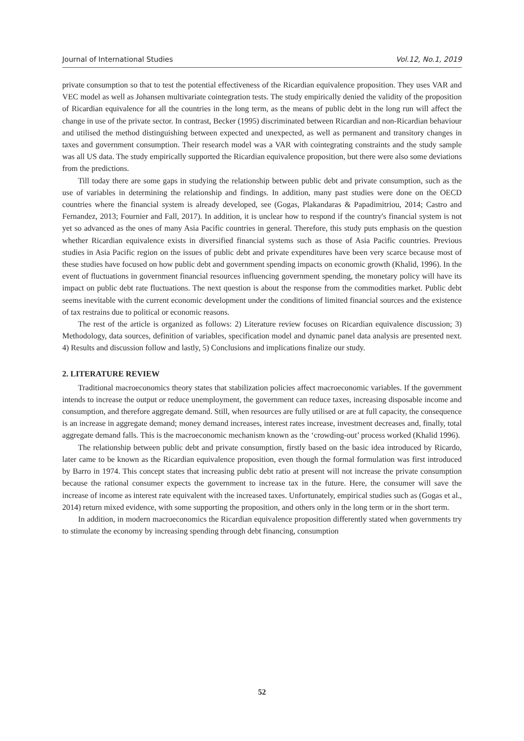Journal of International Studies Vol.12, No.1, 2019
private consumption so that to test the potential effectiveness of the Ricardian equivalence proposition. They uses VAR and VEC model as well as Johansen multivariate cointegration tests. The study empirically denied the validity of the proposition of Ricardian equivalence for all the countries in the long term, as the means of public debt in the long run will affect the change in use of the private sector. In contrast, Becker (1995) discriminated between Ricardian and non-Ricardian behaviour and utilised the method distinguishing between expected and unexpected, as well as permanent and transitory changes in taxes and government consumption. Their research model was a VAR with cointegrating constraints and the study sample was all US data. The study empirically supported the Ricardian equivalence proposition, but there were also some deviations from the predictions.
Till today there are some gaps in studying the relationship between public debt and private consumption, such as the use of variables in determining the relationship and findings. In addition, many past studies were done on the OECD countries where the financial system is already developed, see (Gogas, Plakandaras & Papadimitriou, 2014; Castro and Fernandez, 2013; Fournier and Fall, 2017). In addition, it is unclear how to respond if the country's financial system is not yet so advanced as the ones of many Asia Pacific countries in general. Therefore, this study puts emphasis on the question whether Ricardian equivalence exists in diversified financial systems such as those of Asia Pacific countries. Previous studies in Asia Pacific region on the issues of public debt and private expenditures have been very scarce because most of these studies have focused on how public debt and government spending impacts on economic growth (Khalid, 1996). In the event of fluctuations in government financial resources influencing government spending, the monetary policy will have its impact on public debt rate fluctuations. The next question is about the response from the commodities market. Public debt seems inevitable with the current economic development under the conditions of limited financial sources and the existence of tax restrains due to political or economic reasons.
The rest of the article is organized as follows: 2) Literature review focuses on Ricardian equivalence discussion; 3) Methodology, data sources, definition of variables, specification model and dynamic panel data analysis are presented next. 4) Results and discussion follow and lastly, 5) Conclusions and implications finalize our study.
2. LITERATURE REVIEW
Traditional macroeconomics theory states that stabilization policies affect macroeconomic variables. If the government intends to increase the output or reduce unemployment, the government can reduce taxes, increasing disposable income and consumption, and therefore aggregate demand. Still, when resources are fully utilised or are at full capacity, the consequence is an increase in aggregate demand; money demand increases, interest rates increase, investment decreases and, finally, total aggregate demand falls. This is the macroeconomic mechanism known as the ‘crowding-out’ process worked (Khalid 1996).
The relationship between public debt and private consumption, firstly based on the basic idea introduced by Ricardo, later came to be known as the Ricardian equivalence proposition, even though the formal formulation was first introduced by Barro in 1974. This concept states that increasing public debt ratio at present will not increase the private consumption because the rational consumer expects the government to increase tax in the future. Here, the consumer will save the increase of income as interest rate equivalent with the increased taxes. Unfortunately, empirical studies such as (Gogas et al., 2014) return mixed evidence, with some supporting the proposition, and others only in the long term or in the short term.
In addition, in modern macroeconomics the Ricardian equivalence proposition differently stated when governments try to stimulate the economy by increasing spending through debt financing, consumption
52